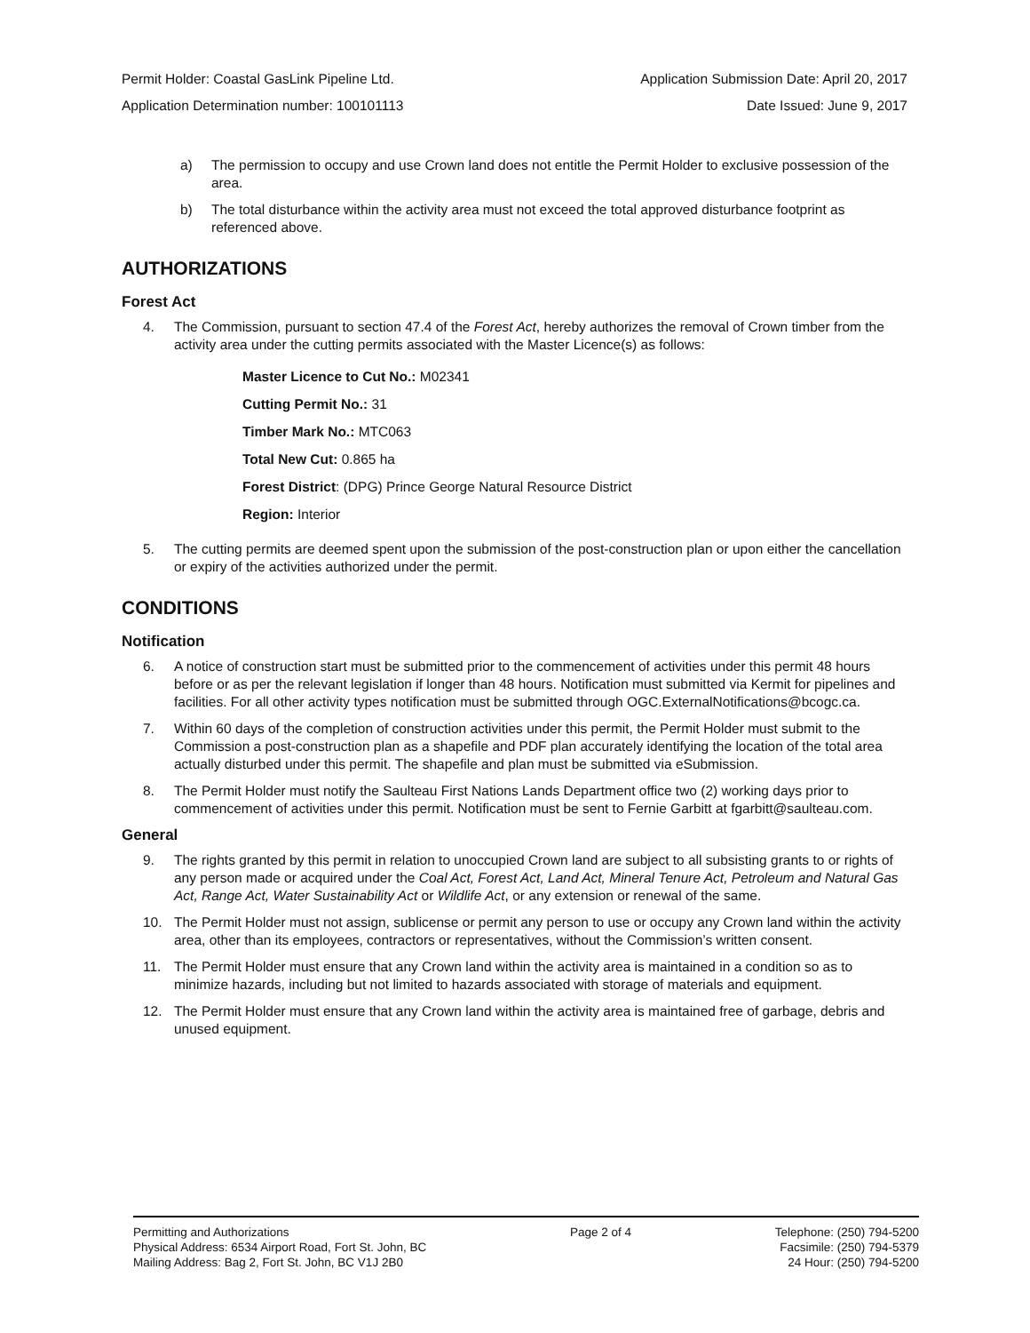Permit Holder: Coastal GasLink Pipeline Ltd. Application Submission Date: April 20, 2017
Application Determination number: 100101113 Date Issued: June 9, 2017
a) The permission to occupy and use Crown land does not entitle the Permit Holder to exclusive possession of the area.
b) The total disturbance within the activity area must not exceed the total approved disturbance footprint as referenced above.
AUTHORIZATIONS
Forest Act
4. The Commission, pursuant to section 47.4 of the Forest Act, hereby authorizes the removal of Crown timber from the activity area under the cutting permits associated with the Master Licence(s) as follows:
Master Licence to Cut No.: M02341
Cutting Permit No.: 31
Timber Mark No.: MTC063
Total New Cut: 0.865 ha
Forest District: (DPG) Prince George Natural Resource District
Region: Interior
5. The cutting permits are deemed spent upon the submission of the post-construction plan or upon either the cancellation or expiry of the activities authorized under the permit.
CONDITIONS
Notification
6. A notice of construction start must be submitted prior to the commencement of activities under this permit 48 hours before or as per the relevant legislation if longer than 48 hours. Notification must submitted via Kermit for pipelines and facilities. For all other activity types notification must be submitted through OGC.ExternalNotifications@bcogc.ca.
7. Within 60 days of the completion of construction activities under this permit, the Permit Holder must submit to the Commission a post-construction plan as a shapefile and PDF plan accurately identifying the location of the total area actually disturbed under this permit. The shapefile and plan must be submitted via eSubmission.
8. The Permit Holder must notify the Saulteau First Nations Lands Department office two (2) working days prior to commencement of activities under this permit. Notification must be sent to Fernie Garbitt at fgarbitt@saulteau.com.
General
9. The rights granted by this permit in relation to unoccupied Crown land are subject to all subsisting grants to or rights of any person made or acquired under the Coal Act, Forest Act, Land Act, Mineral Tenure Act, Petroleum and Natural Gas Act, Range Act, Water Sustainability Act or Wildlife Act, or any extension or renewal of the same.
10. The Permit Holder must not assign, sublicense or permit any person to use or occupy any Crown land within the activity area, other than its employees, contractors or representatives, without the Commission’s written consent.
11. The Permit Holder must ensure that any Crown land within the activity area is maintained in a condition so as to minimize hazards, including but not limited to hazards associated with storage of materials and equipment.
12. The Permit Holder must ensure that any Crown land within the activity area is maintained free of garbage, debris and unused equipment.
Permitting and Authorizations
Physical Address: 6534 Airport Road, Fort St. John, BC
Mailing Address: Bag 2, Fort St. John, BC V1J 2B0
Page 2 of 4 Telephone: (250) 794-5200
Facsimile: (250) 794-5379
24 Hour: (250) 794-5200